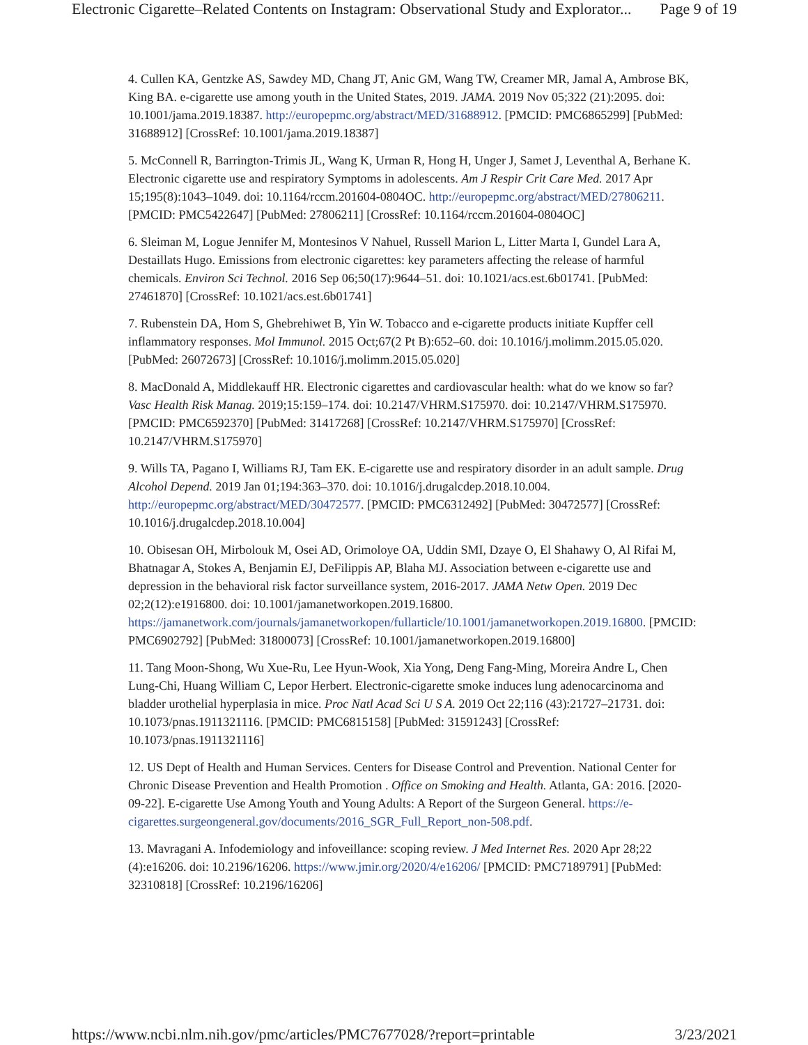Electronic Cigarette–Related Contents on Instagram: Observational Study and Explorator... Page 9 of 19
4. Cullen KA, Gentzke AS, Sawdey MD, Chang JT, Anic GM, Wang TW, Creamer MR, Jamal A, Ambrose BK, King BA. e-cigarette use among youth in the United States, 2019. JAMA. 2019 Nov 05;322 (21):2095. doi: 10.1001/jama.2019.18387. http://europepmc.org/abstract/MED/31688912. [PMCID: PMC6865299] [PubMed: 31688912] [CrossRef: 10.1001/jama.2019.18387]
5. McConnell R, Barrington-Trimis JL, Wang K, Urman R, Hong H, Unger J, Samet J, Leventhal A, Berhane K. Electronic cigarette use and respiratory Symptoms in adolescents. Am J Respir Crit Care Med. 2017 Apr 15;195(8):1043–1049. doi: 10.1164/rccm.201604-0804OC. http://europepmc.org/abstract/MED/27806211. [PMCID: PMC5422647] [PubMed: 27806211] [CrossRef: 10.1164/rccm.201604-0804OC]
6. Sleiman M, Logue Jennifer M, Montesinos V Nahuel, Russell Marion L, Litter Marta I, Gundel Lara A, Destaillats Hugo. Emissions from electronic cigarettes: key parameters affecting the release of harmful chemicals. Environ Sci Technol. 2016 Sep 06;50(17):9644–51. doi: 10.1021/acs.est.6b01741. [PubMed: 27461870] [CrossRef: 10.1021/acs.est.6b01741]
7. Rubenstein DA, Hom S, Ghebrehiwet B, Yin W. Tobacco and e-cigarette products initiate Kupffer cell inflammatory responses. Mol Immunol. 2015 Oct;67(2 Pt B):652–60. doi: 10.1016/j.molimm.2015.05.020. [PubMed: 26072673] [CrossRef: 10.1016/j.molimm.2015.05.020]
8. MacDonald A, Middlekauff HR. Electronic cigarettes and cardiovascular health: what do we know so far? Vasc Health Risk Manag. 2019;15:159–174. doi: 10.2147/VHRM.S175970. doi: 10.2147/VHRM.S175970. [PMCID: PMC6592370] [PubMed: 31417268] [CrossRef: 10.2147/VHRM.S175970] [CrossRef: 10.2147/VHRM.S175970]
9. Wills TA, Pagano I, Williams RJ, Tam EK. E-cigarette use and respiratory disorder in an adult sample. Drug Alcohol Depend. 2019 Jan 01;194:363–370. doi: 10.1016/j.drugalcdep.2018.10.004. http://europepmc.org/abstract/MED/30472577. [PMCID: PMC6312492] [PubMed: 30472577] [CrossRef: 10.1016/j.drugalcdep.2018.10.004]
10. Obisesan OH, Mirbolouk M, Osei AD, Orimoloye OA, Uddin SMI, Dzaye O, El Shahawy O, Al Rifai M, Bhatnagar A, Stokes A, Benjamin EJ, DeFilippis AP, Blaha MJ. Association between e-cigarette use and depression in the behavioral risk factor surveillance system, 2016-2017. JAMA Netw Open. 2019 Dec 02;2(12):e1916800. doi: 10.1001/jamanetworkopen.2019.16800. https://jamanetwork.com/journals/jamanetworkopen/fullarticle/10.1001/jamanetworkopen.2019.16800. [PMCID: PMC6902792] [PubMed: 31800073] [CrossRef: 10.1001/jamanetworkopen.2019.16800]
11. Tang Moon-Shong, Wu Xue-Ru, Lee Hyun-Wook, Xia Yong, Deng Fang-Ming, Moreira Andre L, Chen Lung-Chi, Huang William C, Lepor Herbert. Electronic-cigarette smoke induces lung adenocarcinoma and bladder urothelial hyperplasia in mice. Proc Natl Acad Sci U S A. 2019 Oct 22;116 (43):21727–21731. doi: 10.1073/pnas.1911321116. [PMCID: PMC6815158] [PubMed: 31591243] [CrossRef: 10.1073/pnas.1911321116]
12. US Dept of Health and Human Services. Centers for Disease Control and Prevention. National Center for Chronic Disease Prevention and Health Promotion . Office on Smoking and Health. Atlanta, GA: 2016. [2020-09-22]. E-cigarette Use Among Youth and Young Adults: A Report of the Surgeon General. https://e-cigarettes.surgeongeneral.gov/documents/2016_SGR_Full_Report_non-508.pdf.
13. Mavragani A. Infodemiology and infoveillance: scoping review. J Med Internet Res. 2020 Apr 28;22 (4):e16206. doi: 10.2196/16206. https://www.jmir.org/2020/4/e16206/ [PMCID: PMC7189791] [PubMed: 32310818] [CrossRef: 10.2196/16206]
https://www.ncbi.nlm.nih.gov/pmc/articles/PMC7677028/?report=printable 3/23/2021